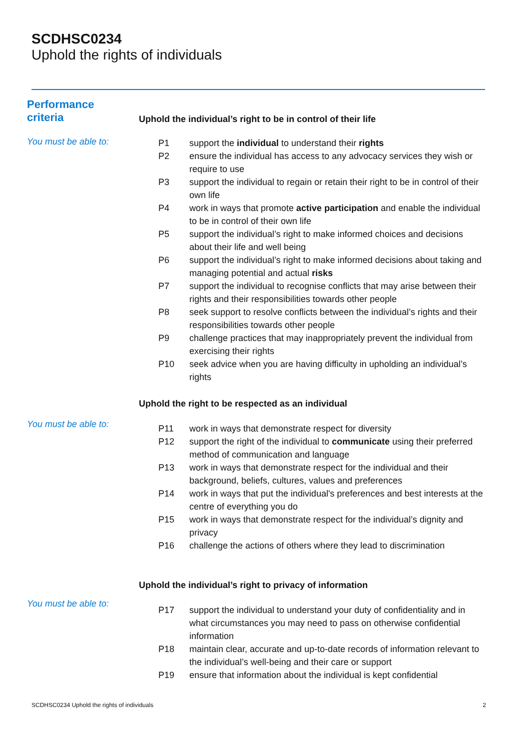SCDHSC0234
Uphold the rights of individuals
Performance
criteria
Uphold the individual’s right to be in control of their life
You must be able to:
| P1 | support the individual to understand their rights |
| P2 | ensure the individual has access to any advocacy services they wish or require to use |
| P3 | support the individual to regain or retain their right to be in control of their own life |
| P4 | work in ways that promote active participation and enable the individual to be in control of their own life |
| P5 | support the individual’s right to make informed choices and decisions about their life and well being |
| P6 | support the individual’s right to make informed decisions about taking and managing potential and actual risks |
| P7 | support the individual to recognise conflicts that may arise between their rights and their responsibilities towards other people |
| P8 | seek support to resolve conflicts between the individual’s rights and their responsibilities towards other people |
| P9 | challenge practices that may inappropriately prevent the individual from exercising their rights |
| P10 | seek advice when you are having difficulty in upholding an individual’s rights |
Uphold the right to be respected as an individual
You must be able to:
| P11 | work in ways that demonstrate respect for diversity |
| P12 | support the right of the individual to communicate using their preferred method of communication and language |
| P13 | work in ways that demonstrate respect for the individual and their background, beliefs, cultures, values and preferences |
| P14 | work in ways that put the individual's preferences and best interests at the centre of everything you do |
| P15 | work in ways that demonstrate respect for the individual’s dignity and privacy |
| P16 | challenge the actions of others where they lead to discrimination |
Uphold the individual’s right to privacy of information
You must be able to:
| P17 | support the individual to understand your duty of confidentiality and in what circumstances you may need to pass on otherwise confidential information |
| P18 | maintain clear, accurate and up-to-date records of information relevant to the individual’s well-being and their care or support |
| P19 | ensure that information about the individual is kept confidential |
SCDHSC0234 Uphold the rights of individuals 2